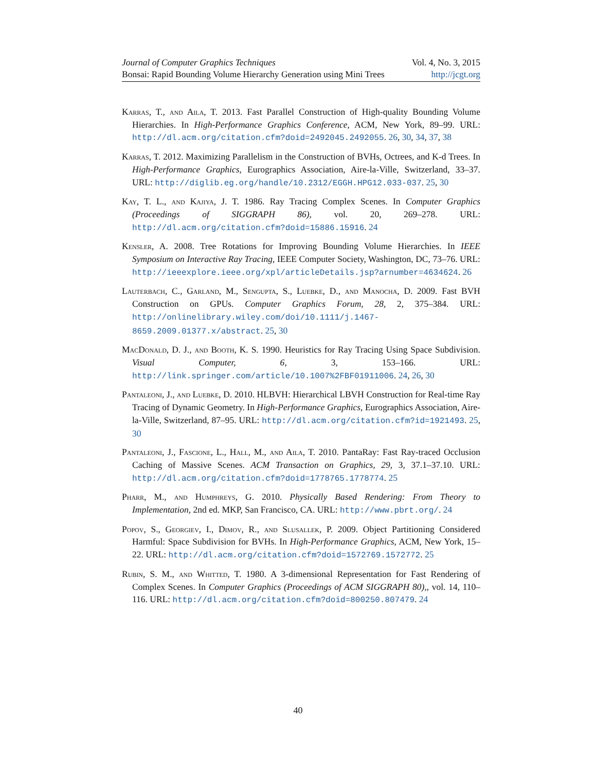Journal of Computer Graphics Techniques Vol. 4, No. 3, 2015
Bonsai: Rapid Bounding Volume Hierarchy Generation using Mini Trees http://jcgt.org
Karras, T., and Aila, T. 2013. Fast Parallel Construction of High-quality Bounding Volume Hierarchies. In High-Performance Graphics Conference, ACM, New York, 89–99. URL: http://dl.acm.org/citation.cfm?doid=2492045.2492055. 26, 30, 34, 37, 38
Karras, T. 2012. Maximizing Parallelism in the Construction of BVHs, Octrees, and K-d Trees. In High-Performance Graphics, Eurographics Association, Aire-la-Ville, Switzerland, 33–37. URL: http://diglib.eg.org/handle/10.2312/EGGH.HPG12.033-037. 25, 30
Kay, T. L., and Kajiya, J. T. 1986. Ray Tracing Complex Scenes. In Computer Graphics (Proceedings of SIGGRAPH 86), vol. 20, 269–278. URL: http://dl.acm.org/citation.cfm?doid=15886.15916. 24
Kensler, A. 2008. Tree Rotations for Improving Bounding Volume Hierarchies. In IEEE Symposium on Interactive Ray Tracing, IEEE Computer Society, Washington, DC, 73–76. URL: http://ieeexplore.ieee.org/xpl/articleDetails.jsp?arnumber=4634624. 26
Lauterbach, C., Garland, M., Sengupta, S., Luebke, D., and Manocha, D. 2009. Fast BVH Construction on GPUs. Computer Graphics Forum, 28, 2, 375–384. URL: http://onlinelibrary.wiley.com/doi/10.1111/j.1467-8659.2009.01377.x/abstract. 25, 30
MacDonald, D. J., and Booth, K. S. 1990. Heuristics for Ray Tracing Using Space Subdivision. Visual Computer, 6, 3, 153–166. URL: http://link.springer.com/article/10.1007%2FBF01911006. 24, 26, 30
Pantaleoni, J., and Luebke, D. 2010. HLBVH: Hierarchical LBVH Construction for Real-time Ray Tracing of Dynamic Geometry. In High-Performance Graphics, Eurographics Association, Aire-la-Ville, Switzerland, 87–95. URL: http://dl.acm.org/citation.cfm?id=1921493. 25, 30
Pantaleoni, J., Fascione, L., Hall, M., and Aila, T. 2010. PantaRay: Fast Ray-traced Occlusion Caching of Massive Scenes. ACM Transaction on Graphics, 29, 3, 37.1–37.10. URL: http://dl.acm.org/citation.cfm?doid=1778765.1778774. 25
Pharr, M., and Humphreys, G. 2010. Physically Based Rendering: From Theory to Implementation, 2nd ed. MKP, San Francisco, CA. URL: http://www.pbrt.org/. 24
Popov, S., Georgiev, I., Dimov, R., and Slusallek, P. 2009. Object Partitioning Considered Harmful: Space Subdivision for BVHs. In High-Performance Graphics, ACM, New York, 15–22. URL: http://dl.acm.org/citation.cfm?doid=1572769.1572772. 25
Rubin, S. M., and Whitted, T. 1980. A 3-dimensional Representation for Fast Rendering of Complex Scenes. In Computer Graphics (Proceedings of ACM SIGGRAPH 80),, vol. 14, 110–116. URL: http://dl.acm.org/citation.cfm?doid=800250.807479. 24
40